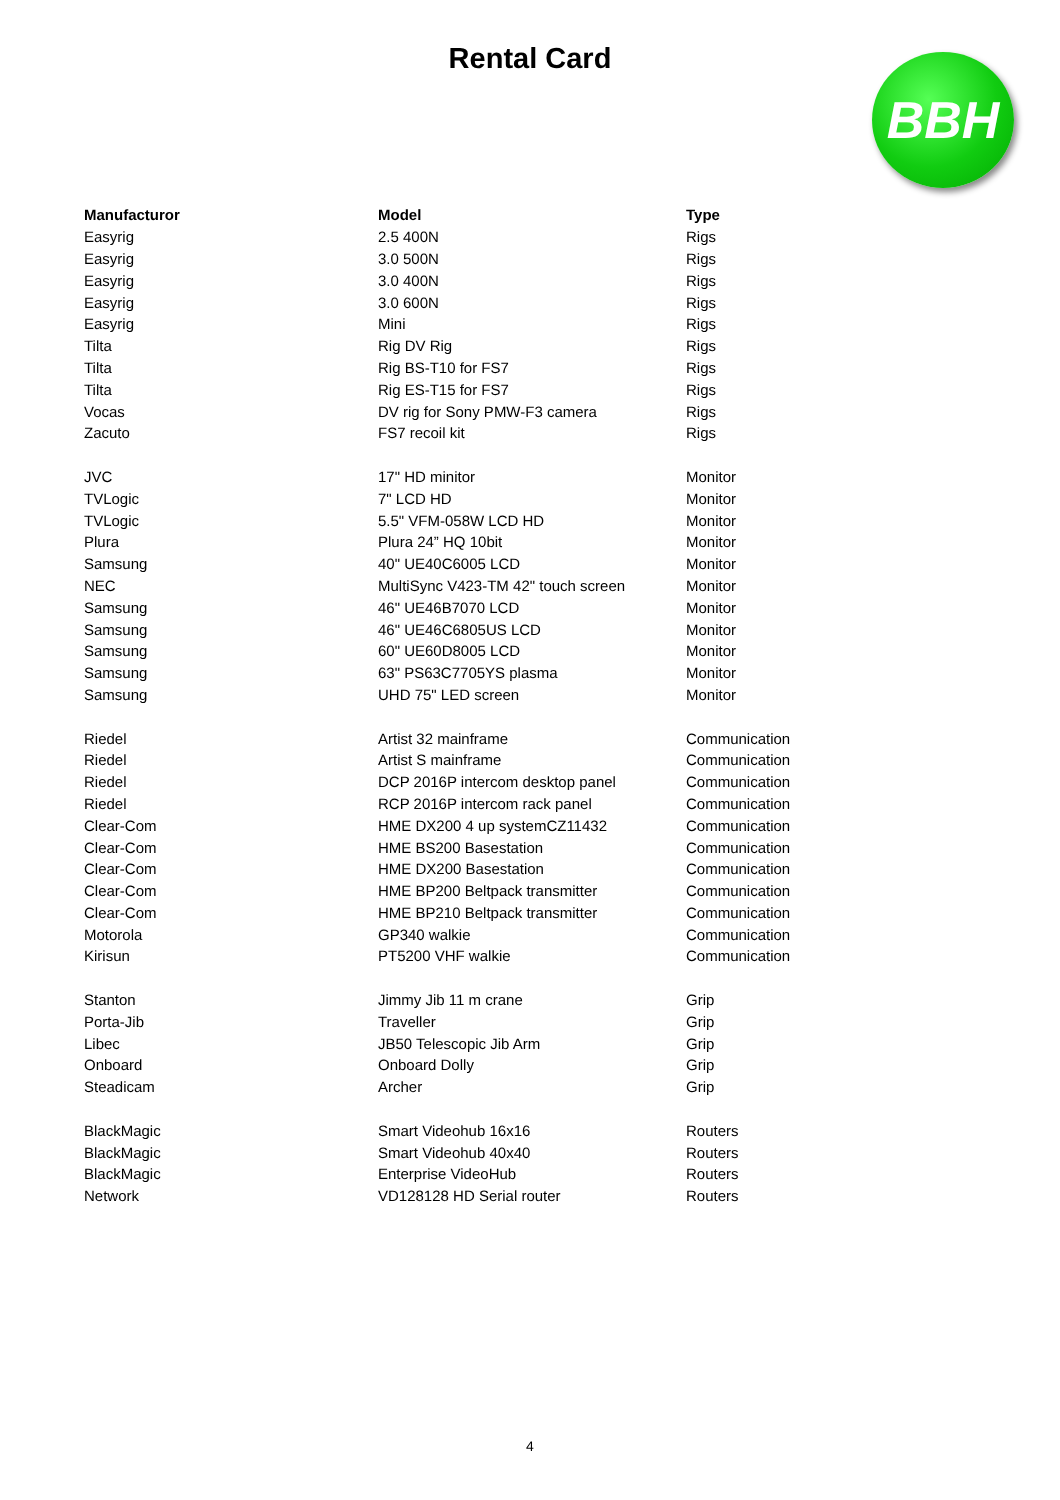Rental Card
BBH
| Manufacturor | Model | Type |
| --- | --- | --- |
| Easyrig | 2.5 400N | Rigs |
| Easyrig | 3.0 500N | Rigs |
| Easyrig | 3.0 400N | Rigs |
| Easyrig | 3.0 600N | Rigs |
| Easyrig | Mini | Rigs |
| Tilta | Rig DV Rig | Rigs |
| Tilta | Rig BS-T10 for FS7 | Rigs |
| Tilta | Rig ES-T15 for FS7 | Rigs |
| Vocas | DV rig for Sony PMW-F3 camera | Rigs |
| Zacuto | FS7 recoil kit | Rigs |
| JVC | 17" HD minitor | Monitor |
| TVLogic | 7" LCD HD | Monitor |
| TVLogic | 5.5" VFM-058W LCD HD | Monitor |
| Plura | Plura 24” HQ 10bit | Monitor |
| Samsung | 40" UE40C6005 LCD | Monitor |
| NEC | MultiSync V423-TM 42" touch screen | Monitor |
| Samsung | 46" UE46B7070 LCD | Monitor |
| Samsung | 46" UE46C6805US LCD | Monitor |
| Samsung | 60" UE60D8005 LCD | Monitor |
| Samsung | 63" PS63C7705YS plasma | Monitor |
| Samsung | UHD 75" LED screen | Monitor |
| Riedel | Artist 32 mainframe | Communication |
| Riedel | Artist S mainframe | Communication |
| Riedel | DCP 2016P intercom desktop panel | Communication |
| Riedel | RCP 2016P intercom rack panel | Communication |
| Clear-Com | HME DX200 4 up systemCZ11432 | Communication |
| Clear-Com | HME BS200 Basestation | Communication |
| Clear-Com | HME DX200 Basestation | Communication |
| Clear-Com | HME BP200 Beltpack transmitter | Communication |
| Clear-Com | HME BP210 Beltpack transmitter | Communication |
| Motorola | GP340 walkie | Communication |
| Kirisun | PT5200 VHF walkie | Communication |
| Stanton | Jimmy Jib 11 m crane | Grip |
| Porta-Jib | Traveller | Grip |
| Libec | JB50 Telescopic Jib Arm | Grip |
| Onboard | Onboard Dolly | Grip |
| Steadicam | Archer | Grip |
| BlackMagic | Smart Videohub 16x16 | Routers |
| BlackMagic | Smart Videohub 40x40 | Routers |
| BlackMagic | Enterprise VideoHub | Routers |
| Network | VD128128 HD Serial router | Routers |
4